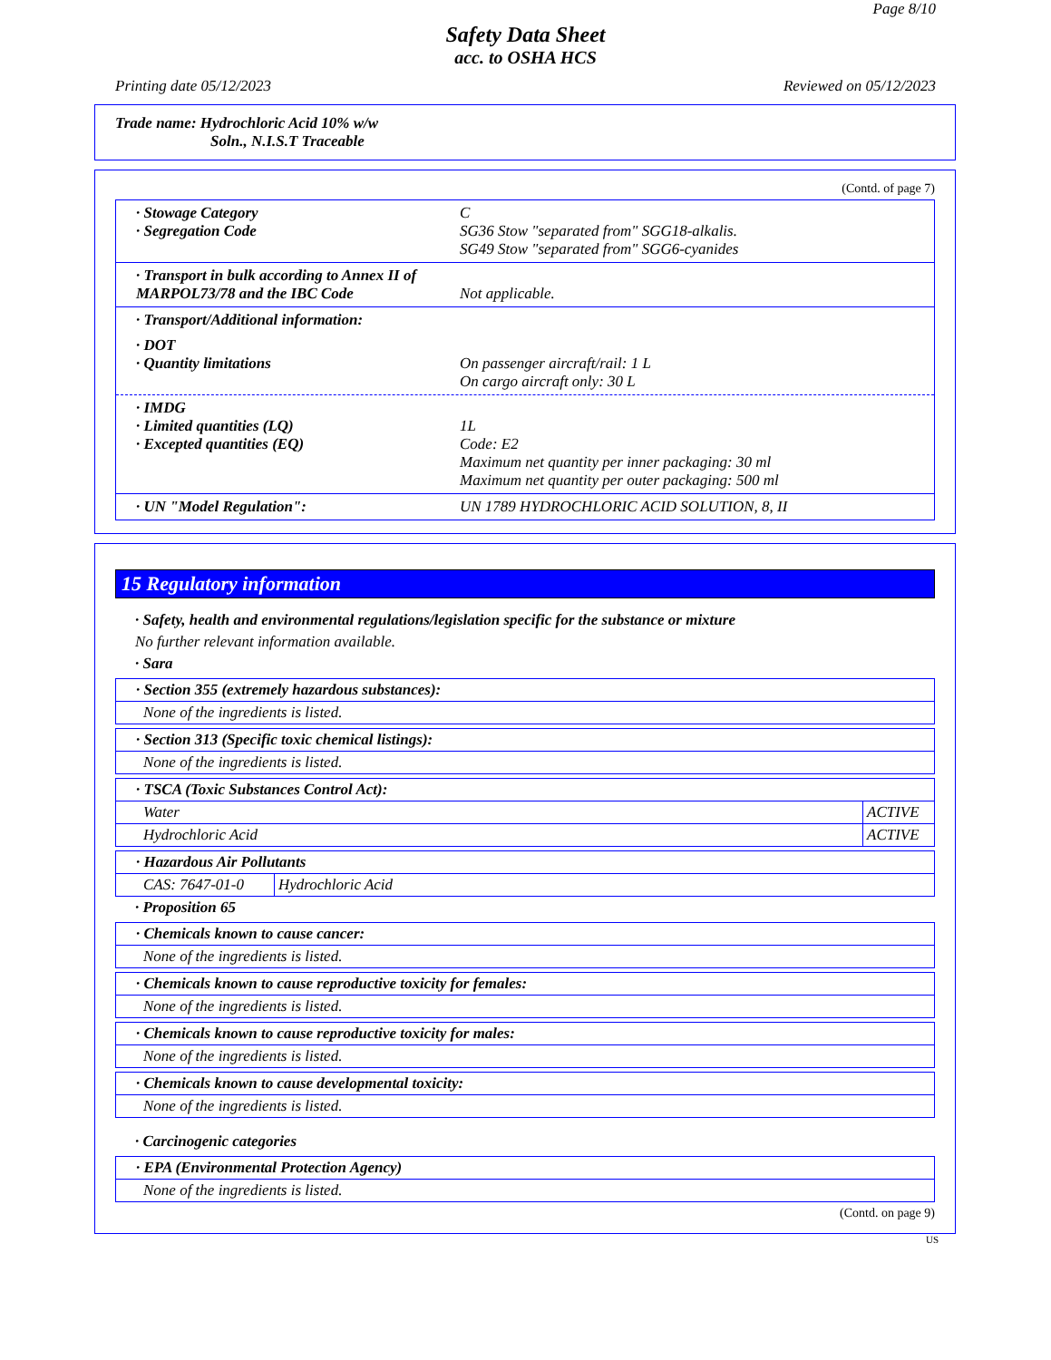Page 8/10
Safety Data Sheet
acc. to OSHA HCS
Printing date 05/12/2023 Reviewed on 05/12/2023
Trade name: Hydrochloric Acid 10% w/w
Soln., N.I.S.T Traceable
(Contd. of page 7)
· Stowage Category
· Segregation Code
C
SG36 Stow "separated from" SGG18-alkalis.
SG49 Stow "separated from" SGG6-cyanides
· Transport in bulk according to Annex II of MARPOL73/78 and the IBC Code
Not applicable.
· Transport/Additional information:
· DOT
· Quantity limitations
On passenger aircraft/rail: 1 L
On cargo aircraft only: 30 L
· IMDG
· Limited quantities (LQ)
· Excepted quantities (EQ)
1L
Code: E2
Maximum net quantity per inner packaging: 30 ml
Maximum net quantity per outer packaging: 500 ml
· UN "Model Regulation": UN 1789 HYDROCHLORIC ACID SOLUTION, 8, II
15 Regulatory information
· Safety, health and environmental regulations/legislation specific for the substance or mixture
No further relevant information available.
· Sara
| · Section 355 (extremely hazardous substances): |
| None of the ingredients is listed. |
| · Section 313 (Specific toxic chemical listings): |
| None of the ingredients is listed. |
| · TSCA (Toxic Substances Control Act): | |
| Water | ACTIVE |
| Hydrochloric Acid | ACTIVE |
| · Hazardous Air Pollutants | |
| CAS: 7647-01-0 | Hydrochloric Acid |
· Proposition 65
| · Chemicals known to cause cancer: |
| None of the ingredients is listed. |
| · Chemicals known to cause reproductive toxicity for females: |
| None of the ingredients is listed. |
| · Chemicals known to cause reproductive toxicity for males: |
| None of the ingredients is listed. |
| · Chemicals known to cause developmental toxicity: |
| None of the ingredients is listed. |
· Carcinogenic categories
| · EPA (Environmental Protection Agency) |
| None of the ingredients is listed. |
(Contd. on page 9)
US